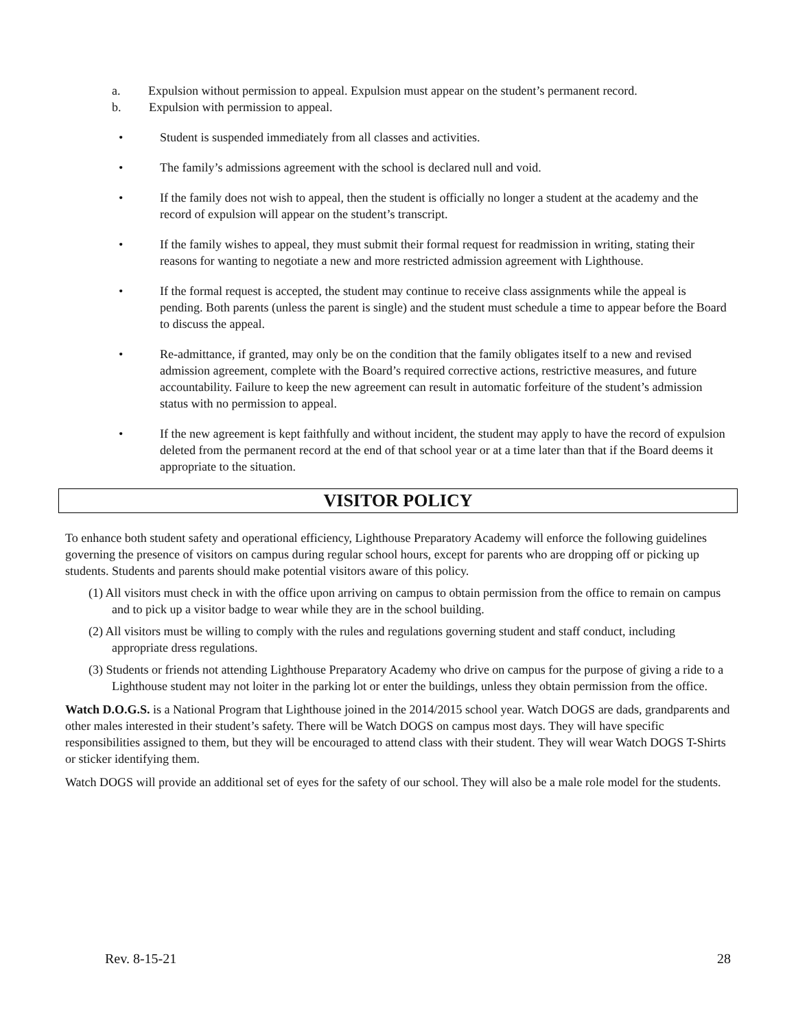a. Expulsion without permission to appeal. Expulsion must appear on the student’s permanent record.
b. Expulsion with permission to appeal.
• Student is suspended immediately from all classes and activities.
• The family’s admissions agreement with the school is declared null and void.
• If the family does not wish to appeal, then the student is officially no longer a student at the academy and the record of expulsion will appear on the student’s transcript.
• If the family wishes to appeal, they must submit their formal request for readmission in writing, stating their reasons for wanting to negotiate a new and more restricted admission agreement with Lighthouse.
• If the formal request is accepted, the student may continue to receive class assignments while the appeal is pending. Both parents (unless the parent is single) and the student must schedule a time to appear before the Board to discuss the appeal.
• Re-admittance, if granted, may only be on the condition that the family obligates itself to a new and revised admission agreement, complete with the Board’s required corrective actions, restrictive measures, and future accountability. Failure to keep the new agreement can result in automatic forfeiture of the student’s admission status with no permission to appeal.
• If the new agreement is kept faithfully and without incident, the student may apply to have the record of expulsion deleted from the permanent record at the end of that school year or at a time later than that if the Board deems it appropriate to the situation.
VISITOR POLICY
To enhance both student safety and operational efficiency, Lighthouse Preparatory Academy will enforce the following guidelines governing the presence of visitors on campus during regular school hours, except for parents who are dropping off or picking up students. Students and parents should make potential visitors aware of this policy.
(1) All visitors must check in with the office upon arriving on campus to obtain permission from the office to remain on campus and to pick up a visitor badge to wear while they are in the school building.
(2) All visitors must be willing to comply with the rules and regulations governing student and staff conduct, including appropriate dress regulations.
(3) Students or friends not attending Lighthouse Preparatory Academy who drive on campus for the purpose of giving a ride to a Lighthouse student may not loiter in the parking lot or enter the buildings, unless they obtain permission from the office.
Watch D.O.G.S. is a National Program that Lighthouse joined in the 2014/2015 school year. Watch DOGS are dads, grandparents and other males interested in their student’s safety. There will be Watch DOGS on campus most days. They will have specific responsibilities assigned to them, but they will be encouraged to attend class with their student. They will wear Watch DOGS T-Shirts or sticker identifying them.
Watch DOGS will provide an additional set of eyes for the safety of our school. They will also be a male role model for the students.
Rev. 8-15-21 28